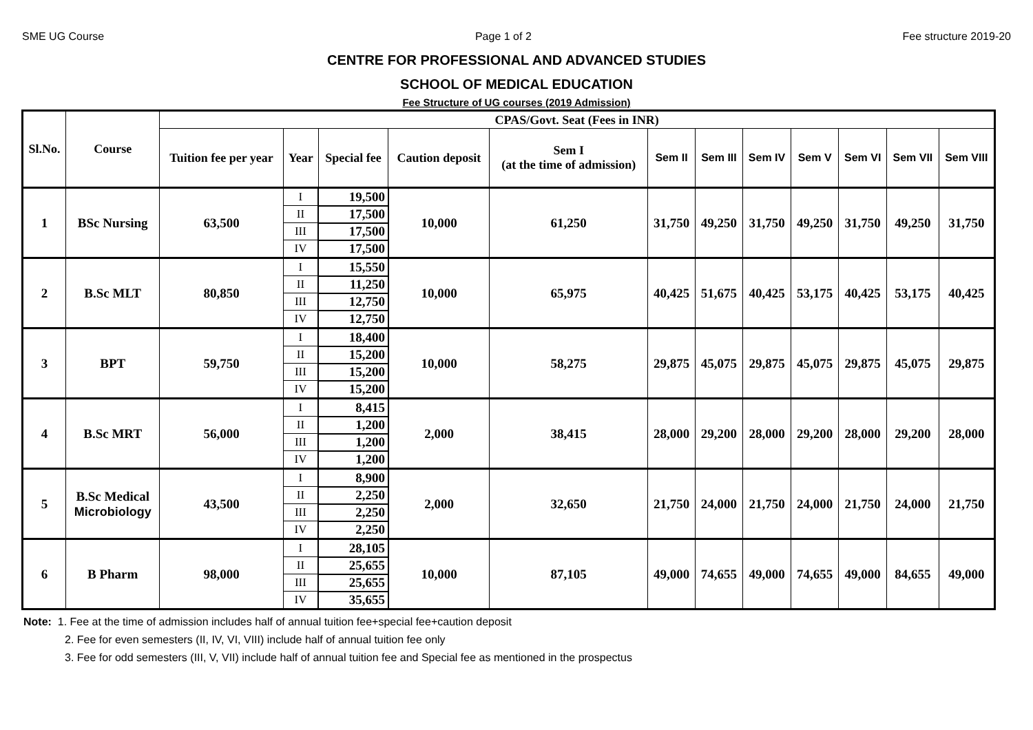SME UG Course Page 1 of 2 Fee structure 2019-20
CENTRE FOR PROFESSIONAL AND ADVANCED STUDIES
SCHOOL OF MEDICAL EDUCATION
Fee Structure of UG courses (2019 Admission)
| Sl.No. | Course | CPAS/Govt. Seat (Fees in INR) | | | | | | | | | | | |
| --- | --- | --- | --- | --- | --- | --- | --- | --- | --- | --- | --- | --- | --- |
| | | Tuition fee per year | Year | Special fee | Caution deposit | Sem I (at the time of admission) | Sem II | Sem III | Sem IV | Sem V | Sem VI | Sem VII | Sem VIII |
| 1 | BSc Nursing | 63,500 | I | 19,500 | 10,000 | 61,250 | 31,750 | 49,250 | 31,750 | 49,250 | 31,750 | 49,250 | 31,750 |
| | | | II | 17,500 | | | | | | | | | |
| | | | III | 17,500 | | | | | | | | | |
| | | | IV | 17,500 | | | | | | | | | |
| 2 | B.Sc MLT | 80,850 | I | 15,550 | 10,000 | 65,975 | 40,425 | 51,675 | 40,425 | 53,175 | 40,425 | 53,175 | 40,425 |
| | | | II | 11,250 | | | | | | | | | |
| | | | III | 12,750 | | | | | | | | | |
| | | | IV | 12,750 | | | | | | | | | |
| 3 | BPT | 59,750 | I | 18,400 | 10,000 | 58,275 | 29,875 | 45,075 | 29,875 | 45,075 | 29,875 | 45,075 | 29,875 |
| | | | II | 15,200 | | | | | | | | | |
| | | | III | 15,200 | | | | | | | | | |
| | | | IV | 15,200 | | | | | | | | | |
| 4 | B.Sc MRT | 56,000 | I | 8,415 | 2,000 | 38,415 | 28,000 | 29,200 | 28,000 | 29,200 | 28,000 | 29,200 | 28,000 |
| | | | II | 1,200 | | | | | | | | | |
| | | | III | 1,200 | | | | | | | | | |
| | | | IV | 1,200 | | | | | | | | | |
| 5 | B.Sc Medical Microbiology | 43,500 | I | 8,900 | 2,000 | 32,650 | 21,750 | 24,000 | 21,750 | 24,000 | 21,750 | 24,000 | 21,750 |
| | | | II | 2,250 | | | | | | | | | |
| | | | III | 2,250 | | | | | | | | | |
| | | | IV | 2,250 | | | | | | | | | |
| 6 | B Pharm | 98,000 | I | 28,105 | 10,000 | 87,105 | 49,000 | 74,655 | 49,000 | 74,655 | 49,000 | 84,655 | 49,000 |
| | | | II | 25,655 | | | | | | | | | |
| | | | III | 25,655 | | | | | | | | | |
| | | | IV | 35,655 | | | | | | | | | |
Note: 1. Fee at the time of admission includes half of annual tuition fee+special fee+caution deposit
2. Fee for even semesters (II, IV, VI, VIII) include half of annual tuition fee only
3. Fee for odd semesters (III, V, VII) include half of annual tuition fee and Special fee as mentioned in the prospectus